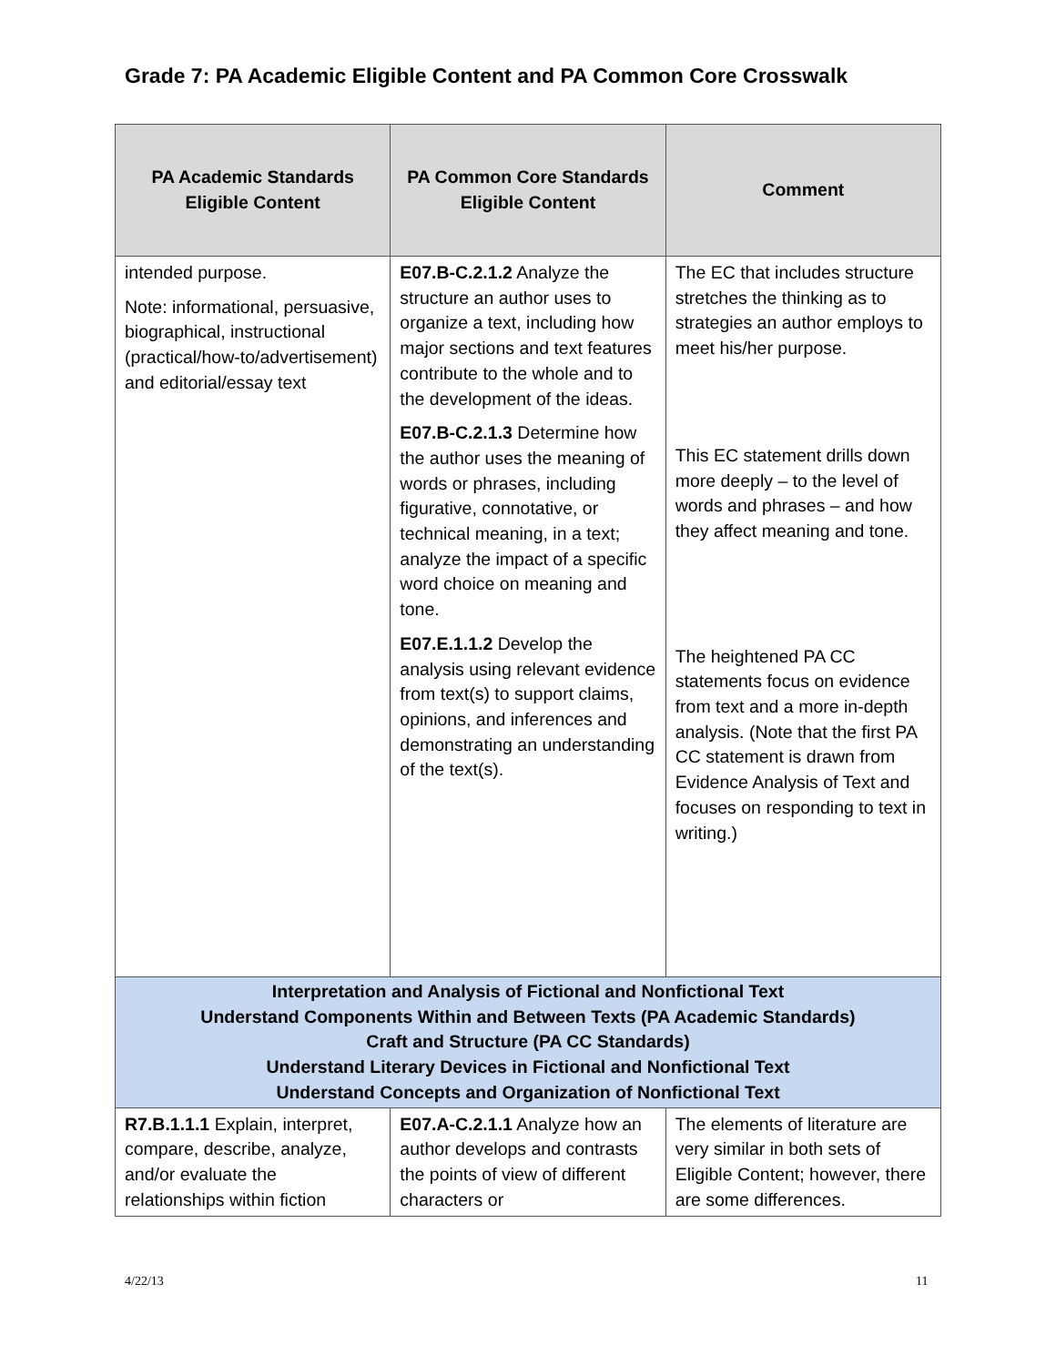Grade 7: PA Academic Eligible Content and PA Common Core Crosswalk
| PA Academic Standards Eligible Content | PA Common Core Standards Eligible Content | Comment |
| --- | --- | --- |
| intended purpose. Note: informational, persuasive, biographical, instructional (practical/how-to/advertisement) and editorial/essay text | E07.B-C.2.1.2 Analyze the structure an author uses to organize a text, including how major sections and text features contribute to the whole and to the development of the ideas. E07.B-C.2.1.3 Determine how the author uses the meaning of words or phrases, including figurative, connotative, or technical meaning, in a text; analyze the impact of a specific word choice on meaning and tone. E07.E.1.1.2 Develop the analysis using relevant evidence from text(s) to support claims, opinions, and inferences and demonstrating an understanding of the text(s). | The EC that includes structure stretches the thinking as to strategies an author employs to meet his/her purpose. This EC statement drills down more deeply – to the level of words and phrases – and how they affect meaning and tone. The heightened PA CC statements focus on evidence from text and a more in-depth analysis. (Note that the first PA CC statement is drawn from Evidence Analysis of Text and focuses on responding to text in writing.) |
| Interpretation and Analysis of Fictional and Nonfictional Text Understand Components Within and Between Texts (PA Academic Standards) Craft and Structure (PA CC Standards) Understand Literary Devices in Fictional and Nonfictional Text Understand Concepts and Organization of Nonfictional Text | | |
| R7.B.1.1.1 Explain, interpret, compare, describe, analyze, and/or evaluate the relationships within fiction | E07.A-C.2.1.1 Analyze how an author develops and contrasts the points of view of different characters or | The elements of literature are very similar in both sets of Eligible Content; however, there are some differences. |
4/22/13 11